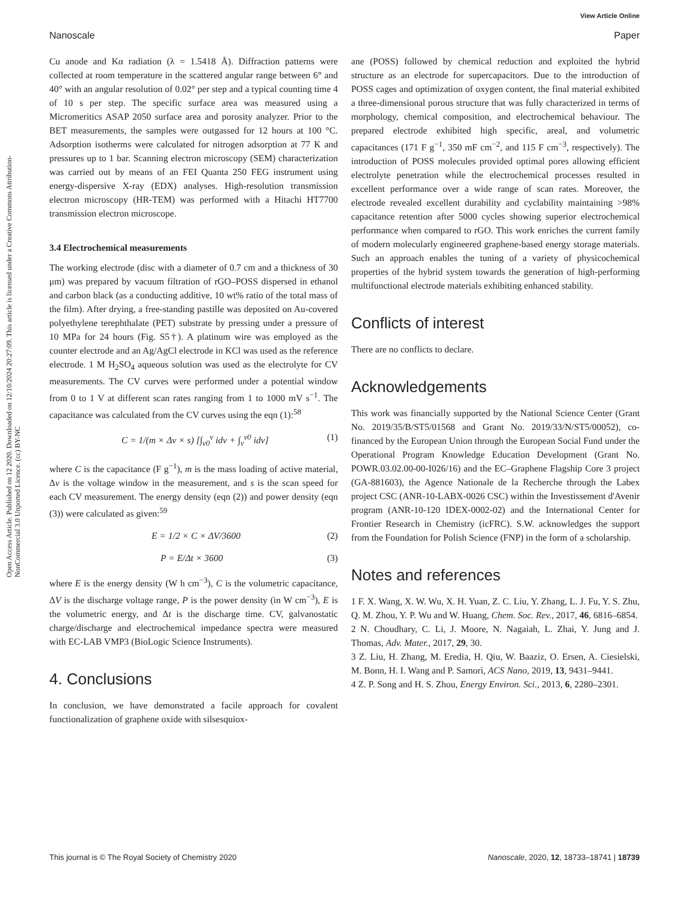View Article Online
Nanoscale Paper
Open Access Article. Published on 12 2020. Downloaded on 12/10/2024 20:27:09. This article is licensed under a Creative Commons Attribution-NonCommercial 3.0 Unported Licence. (cc) BY-NC
Cu anode and Kα radiation (λ = 1.5418 Å). Diffraction patterns were collected at room temperature in the scattered angular range between 6° and 40° with an angular resolution of 0.02° per step and a typical counting time 4 of 10 s per step. The specific surface area was measured using a Micromeritics ASAP 2050 surface area and porosity analyzer. Prior to the BET measurements, the samples were outgassed for 12 hours at 100 °C. Adsorption isotherms were calculated for nitrogen adsorption at 77 K and pressures up to 1 bar. Scanning electron microscopy (SEM) characterization was carried out by means of an FEI Quanta 250 FEG instrument using energy-dispersive X-ray (EDX) analyses. High-resolution transmission electron microscopy (HR-TEM) was performed with a Hitachi HT7700 transmission electron microscope.
3.4 Electrochemical measurements
The working electrode (disc with a diameter of 0.7 cm and a thickness of 30 μm) was prepared by vacuum filtration of rGO–POSS dispersed in ethanol and carbon black (as a conducting additive, 10 wt% ratio of the total mass of the film). After drying, a free-standing pastille was deposited on Au-covered polyethylene terephthalate (PET) substrate by pressing under a pressure of 10 MPa for 24 hours (Fig. S5†). A platinum wire was employed as the counter electrode and an Ag/AgCl electrode in KCl was used as the reference electrode. 1 M H<sub>2</sub>SO<sub>4</sub> aqueous solution was used as the electrolyte for CV measurements. The CV curves were performed under a potential window from 0 to 1 V at different scan rates ranging from 1 to 1000 mV s<sup>−1</sup>. The capacitance was calculated from the CV curves using the eqn (1):<sup>58</sup>
C = 1/(m × Δv × s) [∫<sub>v0</sub><sup>v</sup> idv + ∫<sub>v</sub><sup>v0</sup> idv] (1)
where C is the capacitance (F g<sup>−1</sup>), m is the mass loading of active material, Δv is the voltage window in the measurement, and s is the scan speed for each CV measurement. The energy density (eqn (2)) and power density (eqn (3)) were calculated as given:<sup>59</sup>
E = 1/2 × C × ΔV/3600 (2)
P = E/Δt × 3600 (3)
where E is the energy density (W h cm<sup>−3</sup>), C is the volumetric capacitance, ΔV is the discharge voltage range, P is the power density (in W cm<sup>−3</sup>), E is the volumetric energy, and Δt is the discharge time. CV, galvanostatic charge/discharge and electrochemical impedance spectra were measured with EC-LAB VMP3 (BioLogic Science Instruments).
4. Conclusions
In conclusion, we have demonstrated a facile approach for covalent functionalization of graphene oxide with silsesquiox-
ane (POSS) followed by chemical reduction and exploited the hybrid structure as an electrode for supercapacitors. Due to the introduction of POSS cages and optimization of oxygen content, the final material exhibited a three-dimensional porous structure that was fully characterized in terms of morphology, chemical composition, and electrochemical behaviour. The prepared electrode exhibited high specific, areal, and volumetric capacitances (171 F g<sup>−1</sup>, 350 mF cm<sup>−2</sup>, and 115 F cm<sup>−3</sup>, respectively). The introduction of POSS molecules provided optimal pores allowing efficient electrolyte penetration while the electrochemical processes resulted in excellent performance over a wide range of scan rates. Moreover, the electrode revealed excellent durability and cyclability maintaining >98% capacitance retention after 5000 cycles showing superior electrochemical performance when compared to rGO. This work enriches the current family of modern molecularly engineered graphene-based energy storage materials. Such an approach enables the tuning of a variety of physicochemical properties of the hybrid system towards the generation of high-performing multifunctional electrode materials exhibiting enhanced stability.
Conflicts of interest
There are no conflicts to declare.
Acknowledgements
This work was financially supported by the National Science Center (Grant No. 2019/35/B/ST5/01568 and Grant No. 2019/33/N/ST5/00052), co-financed by the European Union through the European Social Fund under the Operational Program Knowledge Education Development (Grant No. POWR.03.02.00-00-I026/16) and the EC–Graphene Flagship Core 3 project (GA-881603), the Agence Nationale de la Recherche through the Labex project CSC (ANR-10-LABX-0026 CSC) within the Investissement d'Avenir program (ANR-10-120 IDEX-0002-02) and the International Center for Frontier Research in Chemistry (icFRC). S.W. acknowledges the support from the Foundation for Polish Science (FNP) in the form of a scholarship.
Notes and references
1 F. X. Wang, X. W. Wu, X. H. Yuan, Z. C. Liu, Y. Zhang, L. J. Fu, Y. S. Zhu, Q. M. Zhou, Y. P. Wu and W. Huang, Chem. Soc. Rev., 2017, 46, 6816–6854.
2 N. Choudhary, C. Li, J. Moore, N. Nagaiah, L. Zhai, Y. Jung and J. Thomas, Adv. Mater., 2017, 29, 30.
3 Z. Liu, H. Zhang, M. Eredia, H. Qiu, W. Baaziz, O. Ersen, A. Ciesielski, M. Bonn, H. I. Wang and P. Samorì, ACS Nano, 2019, 13, 9431–9441.
4 Z. P. Song and H. S. Zhou, Energy Environ. Sci., 2013, 6, 2280–2301.
This journal is © The Royal Society of Chemistry 2020 Nanoscale, 2020, 12, 18733–18741 | 18739